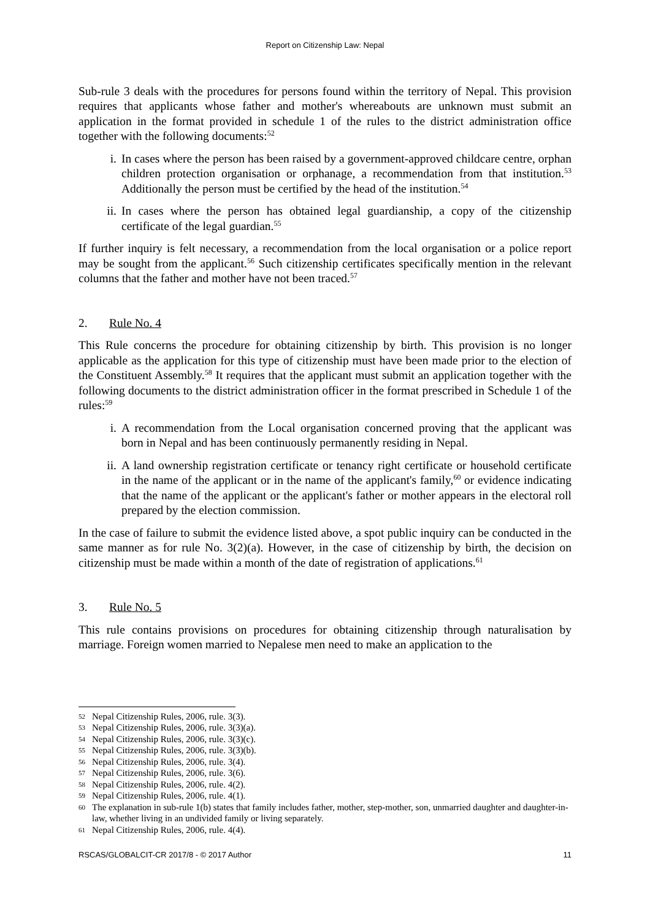Report on Citizenship Law: Nepal
Sub-rule 3 deals with the procedures for persons found within the territory of Nepal. This provision requires that applicants whose father and mother's whereabouts are unknown must submit an application in the format provided in schedule 1 of the rules to the district administration office together with the following documents:<sup>52</sup>
i. In cases where the person has been raised by a government-approved childcare centre, orphan children protection organisation or orphanage, a recommendation from that institution.<sup>53</sup> Additionally the person must be certified by the head of the institution.<sup>54</sup>
ii. In cases where the person has obtained legal guardianship, a copy of the citizenship certificate of the legal guardian.<sup>55</sup>
If further inquiry is felt necessary, a recommendation from the local organisation or a police report may be sought from the applicant.<sup>56</sup> Such citizenship certificates specifically mention in the relevant columns that the father and mother have not been traced.<sup>57</sup>
2. Rule No. 4
This Rule concerns the procedure for obtaining citizenship by birth. This provision is no longer applicable as the application for this type of citizenship must have been made prior to the election of the Constituent Assembly.<sup>58</sup> It requires that the applicant must submit an application together with the following documents to the district administration officer in the format prescribed in Schedule 1 of the rules:<sup>59</sup>
i. A recommendation from the Local organisation concerned proving that the applicant was born in Nepal and has been continuously permanently residing in Nepal.
ii. A land ownership registration certificate or tenancy right certificate or household certificate in the name of the applicant or in the name of the applicant's family,<sup>60</sup> or evidence indicating that the name of the applicant or the applicant's father or mother appears in the electoral roll prepared by the election commission.
In the case of failure to submit the evidence listed above, a spot public inquiry can be conducted in the same manner as for rule No. 3(2)(a). However, in the case of citizenship by birth, the decision on citizenship must be made within a month of the date of registration of applications.<sup>61</sup>
3. Rule No. 5
This rule contains provisions on procedures for obtaining citizenship through naturalisation by marriage. Foreign women married to Nepalese men need to make an application to the
52 Nepal Citizenship Rules, 2006, rule. 3(3).
53 Nepal Citizenship Rules, 2006, rule. 3(3)(a).
54 Nepal Citizenship Rules, 2006, rule. 3(3)(c).
55 Nepal Citizenship Rules, 2006, rule. 3(3)(b).
56 Nepal Citizenship Rules, 2006, rule. 3(4).
57 Nepal Citizenship Rules, 2006, rule. 3(6).
58 Nepal Citizenship Rules, 2006, rule. 4(2).
59 Nepal Citizenship Rules, 2006, rule. 4(1).
60 The explanation in sub-rule 1(b) states that family includes father, mother, step-mother, son, unmarried daughter and daughter-in-law, whether living in an undivided family or living separately.
61 Nepal Citizenship Rules, 2006, rule. 4(4).
RSCAS/GLOBALCIT-CR 2017/8 - © 2017 Author 11